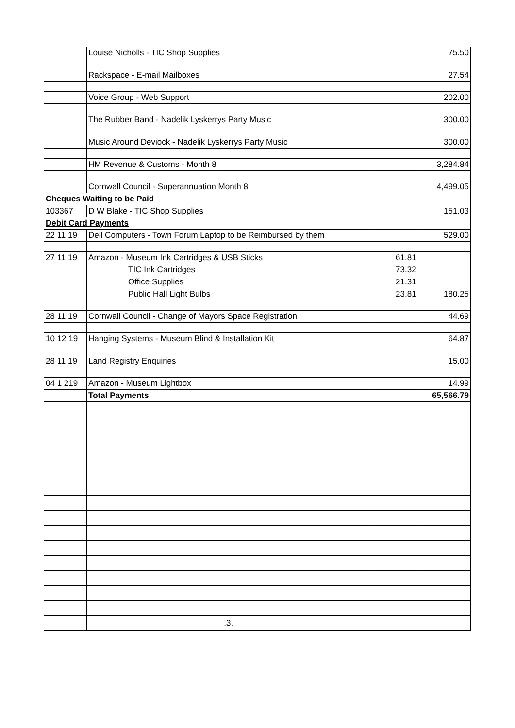| | Louise Nicholls - TIC Shop Supplies | | 75.50 |
| | Rackspace - E-mail Mailboxes | | 27.54 |
| | Voice Group - Web Support | | 202.00 |
| | The Rubber Band - Nadelik Lyskerrys Party Music | | 300.00 |
| | Music Around Deviock - Nadelik Lyskerrys Party Music | | 300.00 |
| | HM Revenue & Customs - Month 8 | | 3,284.84 |
| | Cornwall Council - Superannuation Month 8 | | 4,499.05 |
| Cheques Waiting to be Paid | | | |
| 103367 | D W Blake - TIC Shop Supplies | | 151.03 |
| Debit Card Payments | | | |
| 22 11 19 | Dell Computers - Town Forum Laptop to be Reimbursed by them | | 529.00 |
| 27 11 19 | Amazon - Museum Ink Cartridges & USB Sticks | 61.81 | |
| | TIC Ink Cartridges | 73.32 | |
| | Office Supplies | 21.31 | |
| | Public Hall Light Bulbs | 23.81 | 180.25 |
| 28 11 19 | Cornwall Council - Change of Mayors Space Registration | | 44.69 |
| 10 12 19 | Hanging Systems - Museum Blind & Installation Kit | | 64.87 |
| 28 11 19 | Land Registry Enquiries | | 15.00 |
| 04 1 219 | Amazon - Museum Lightbox | | 14.99 |
| | Total Payments | | 65,566.79 |
| | .3. | | |